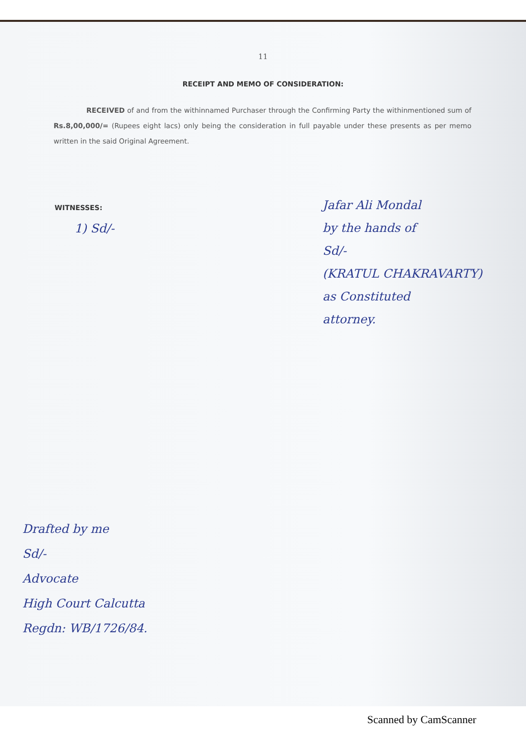11
RECEIPT AND MEMO OF CONSIDERATION:
RECEIVED of and from the withinnamed Purchaser through the Confirming Party the withinmentioned sum of Rs.8,00,000/= (Rupees eight lacs) only being the consideration in full payable under these presents as per memo written in the said Original Agreement.
WITNESSES:
1) Sd/-
Jafar Ali Mondal
by the hands of
Sd/-
(KRATUL CHAKRAVARTY)
as Constituted
attorney.
Drafted by me
Sd/-
Advocate
High Court Calcutta
Regdn: WB/1726/84.
Scanned by CamScanner